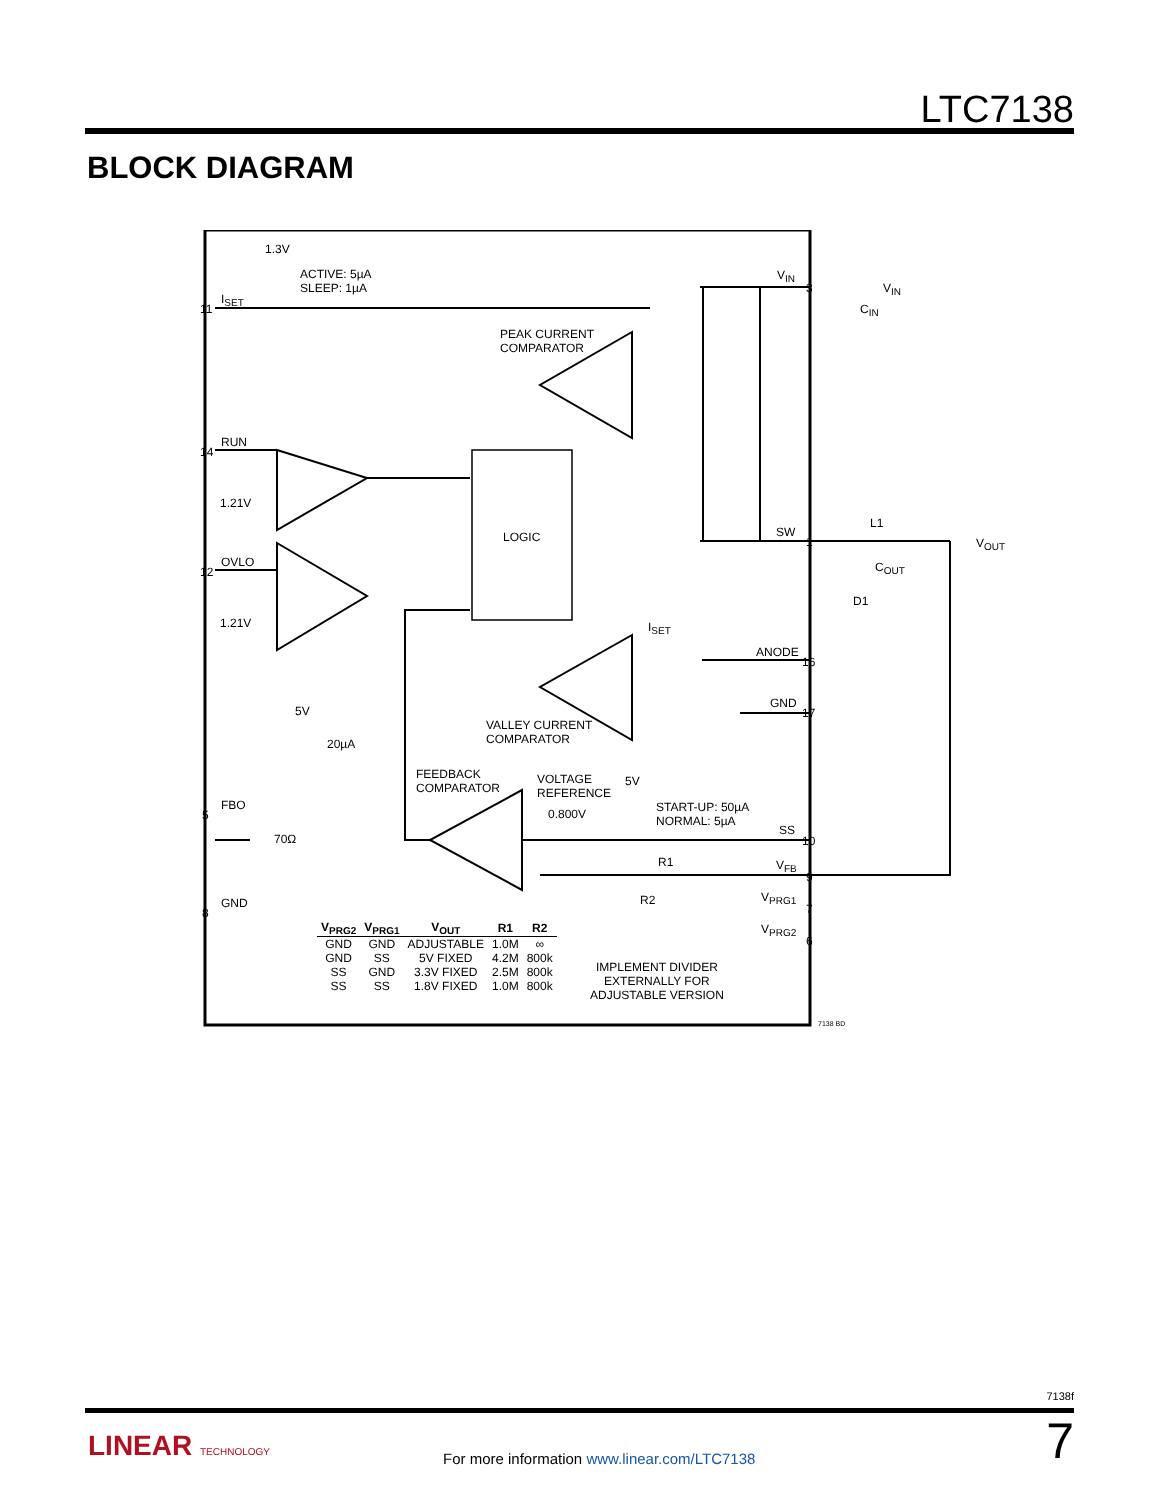LTC7138
BLOCK DIAGRAM
1.3V
ACTIVE: 5µA
SLEEP: 1µA
I<sub>SET</sub>
11
V<sub>IN</sub>
3 V<sub>IN</sub>
C<sub>IN</sub>
PEAK CURRENT
COMPARATOR
RUN
14
1.21V
LOGIC SW
1
L1
V<sub>OUT</sub>
C<sub>OUT</sub>
D1
OVLO
12
1.21V I<sub>SET</sub>
ANODE
16
GND
17 5V
20µA
VALLEY CURRENT
COMPARATOR
FEEDBACK
COMPARATOR
VOLTAGE
REFERENCE
0.800V
5V
START-UP: 50µA
NORMAL: 5µA
FBO
5
70Ω
SS
10
R1 V<sub>FB</sub>
9
R2 V<sub>PRG1</sub>
7
V<sub>PRG2</sub>
6
GND
8
IMPLEMENT DIVIDER
EXTERNALLY FOR
ADJUSTABLE VERSION
7138 BD
| V<sub>PRG2</sub> | V<sub>PRG1</sub> | V<sub>OUT</sub> | R1 | R2 |
| --- | --- | --- | --- | --- |
| GND | GND | ADJUSTABLE | 1.0M | ∞ |
| GND | SS | 5V FIXED | 4.2M | 800k |
| SS | GND | 3.3V FIXED | 2.5M | 800k |
| SS | SS | 1.8V FIXED | 1.0M | 800k |
7138f
LINEAR TECHNOLOGY
For more information www.linear.com/LTC7138
7